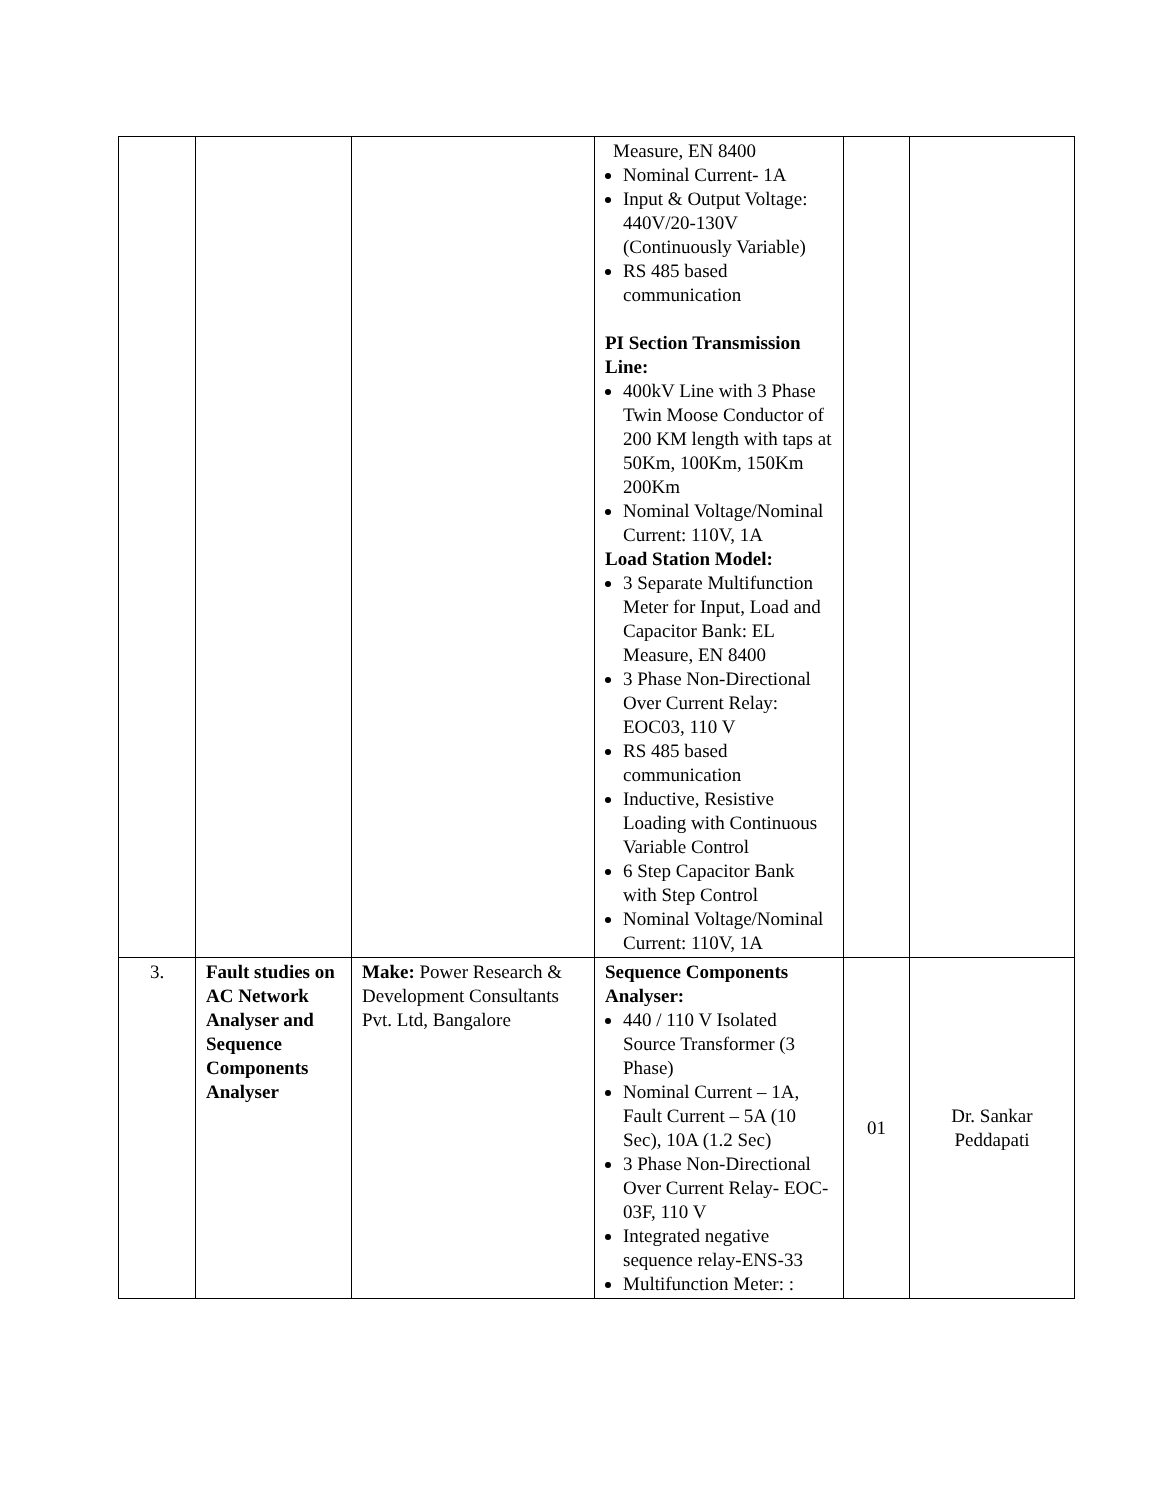| | | | Measure, EN 8400 Nominal Current- 1A Input & Output Voltage: 440V/20-130V (Continuously Variable) RS 485 based communication PI Section Transmission Line: 400kV Line with 3 Phase Twin Moose Conductor of 200 KM length with taps at 50Km, 100Km, 150Km 200Km Nominal Voltage/Nominal Current: 110V, 1A Load Station Model: 3 Separate Multifunction Meter for Input, Load and Capacitor Bank: EL Measure, EN 8400 3 Phase Non-Directional Over Current Relay: EOC03, 110 V RS 485 based communication Inductive, Resistive Loading with Continuous Variable Control 6 Step Capacitor Bank with Step Control Nominal Voltage/Nominal Current: 110V, 1A | | |
| 3. | Fault studies on AC Network Analyser and Sequence Components Analyser | Make: Power Research & Development Consultants Pvt. Ltd, Bangalore | Sequence Components Analyser: 440 / 110 V Isolated Source Transformer (3 Phase) Nominal Current – 1A, Fault Current – 5A (10 Sec), 10A (1.2 Sec) 3 Phase Non-Directional Over Current Relay- EOC-03F, 110 V Integrated negative sequence relay-ENS-33 Multifunction Meter: : | 01 | Dr. Sankar Peddapati |